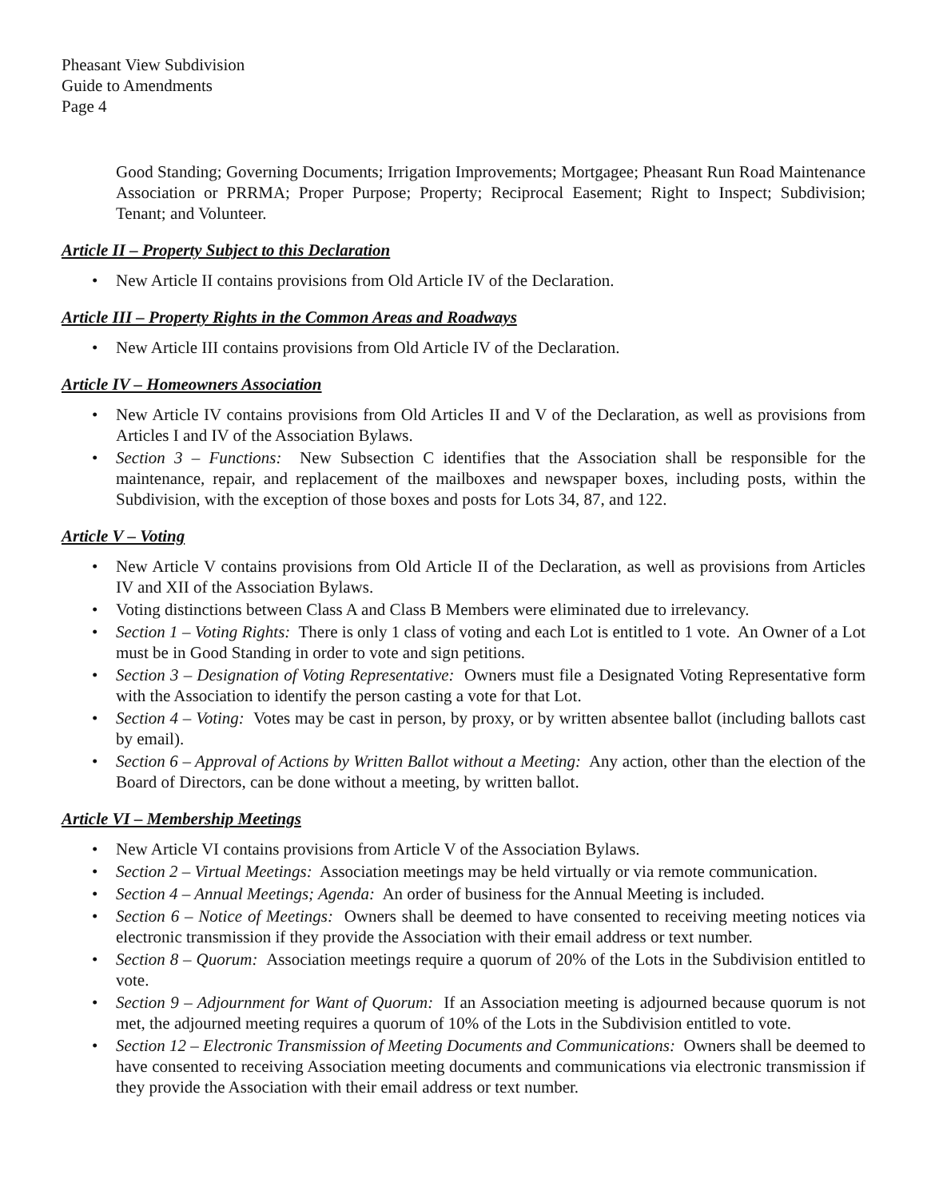Pheasant View Subdivision
Guide to Amendments
Page 4
Good Standing; Governing Documents; Irrigation Improvements; Mortgagee; Pheasant Run Road Maintenance Association or PRRMA; Proper Purpose; Property; Reciprocal Easement; Right to Inspect; Subdivision; Tenant; and Volunteer.
Article II – Property Subject to this Declaration
• New Article II contains provisions from Old Article IV of the Declaration.
Article III – Property Rights in the Common Areas and Roadways
• New Article III contains provisions from Old Article IV of the Declaration.
Article IV – Homeowners Association
• New Article IV contains provisions from Old Articles II and V of the Declaration, as well as provisions from Articles I and IV of the Association Bylaws.
• Section 3 – Functions: New Subsection C identifies that the Association shall be responsible for the maintenance, repair, and replacement of the mailboxes and newspaper boxes, including posts, within the Subdivision, with the exception of those boxes and posts for Lots 34, 87, and 122.
Article V – Voting
• New Article V contains provisions from Old Article II of the Declaration, as well as provisions from Articles IV and XII of the Association Bylaws.
• Voting distinctions between Class A and Class B Members were eliminated due to irrelevancy.
• Section 1 – Voting Rights: There is only 1 class of voting and each Lot is entitled to 1 vote. An Owner of a Lot must be in Good Standing in order to vote and sign petitions.
• Section 3 – Designation of Voting Representative: Owners must file a Designated Voting Representative form with the Association to identify the person casting a vote for that Lot.
• Section 4 – Voting: Votes may be cast in person, by proxy, or by written absentee ballot (including ballots cast by email).
• Section 6 – Approval of Actions by Written Ballot without a Meeting: Any action, other than the election of the Board of Directors, can be done without a meeting, by written ballot.
Article VI – Membership Meetings
• New Article VI contains provisions from Article V of the Association Bylaws.
• Section 2 – Virtual Meetings: Association meetings may be held virtually or via remote communication.
• Section 4 – Annual Meetings; Agenda: An order of business for the Annual Meeting is included.
• Section 6 – Notice of Meetings: Owners shall be deemed to have consented to receiving meeting notices via electronic transmission if they provide the Association with their email address or text number.
• Section 8 – Quorum: Association meetings require a quorum of 20% of the Lots in the Subdivision entitled to vote.
• Section 9 – Adjournment for Want of Quorum: If an Association meeting is adjourned because quorum is not met, the adjourned meeting requires a quorum of 10% of the Lots in the Subdivision entitled to vote.
• Section 12 – Electronic Transmission of Meeting Documents and Communications: Owners shall be deemed to have consented to receiving Association meeting documents and communications via electronic transmission if they provide the Association with their email address or text number.